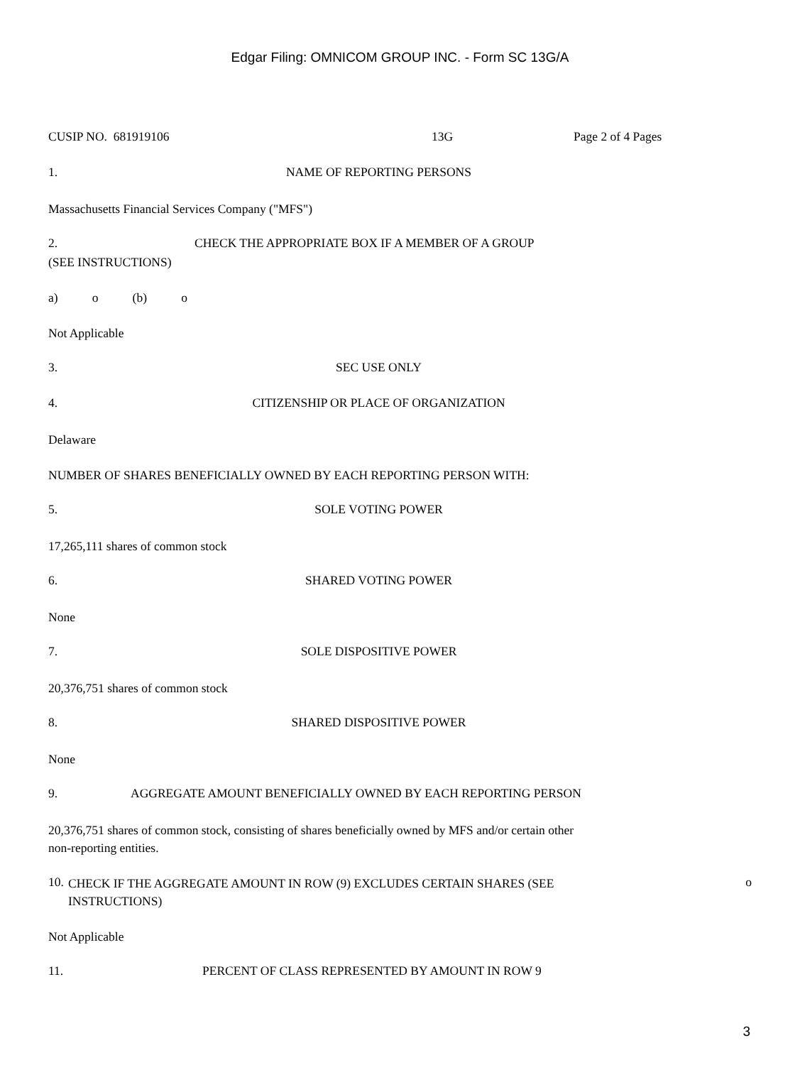Edgar Filing: OMNICOM GROUP INC. - Form SC 13G/A
CUSIP NO. 681919106 13G Page 2 of 4 Pages
1. NAME OF REPORTING PERSONS
Massachusetts Financial Services Company ("MFS")
2. CHECK THE APPROPRIATE BOX IF A MEMBER OF A GROUP
(SEE INSTRUCTIONS)
a) o (b) o
Not Applicable
3. SEC USE ONLY
4. CITIZENSHIP OR PLACE OF ORGANIZATION
Delaware
NUMBER OF SHARES BENEFICIALLY OWNED BY EACH REPORTING PERSON WITH:
5. SOLE VOTING POWER
17,265,111 shares of common stock
6. SHARED VOTING POWER
None
7. SOLE DISPOSITIVE POWER
20,376,751 shares of common stock
8. SHARED DISPOSITIVE POWER
None
9. AGGREGATE AMOUNT BENEFICIALLY OWNED BY EACH REPORTING PERSON
20,376,751 shares of common stock, consisting of shares beneficially owned by MFS and/or certain other
non-reporting entities.
10. CHECK IF THE AGGREGATE AMOUNT IN ROW (9) EXCLUDES CERTAIN SHARES (SEE
INSTRUCTIONS) o
Not Applicable
11. PERCENT OF CLASS REPRESENTED BY AMOUNT IN ROW 9
3